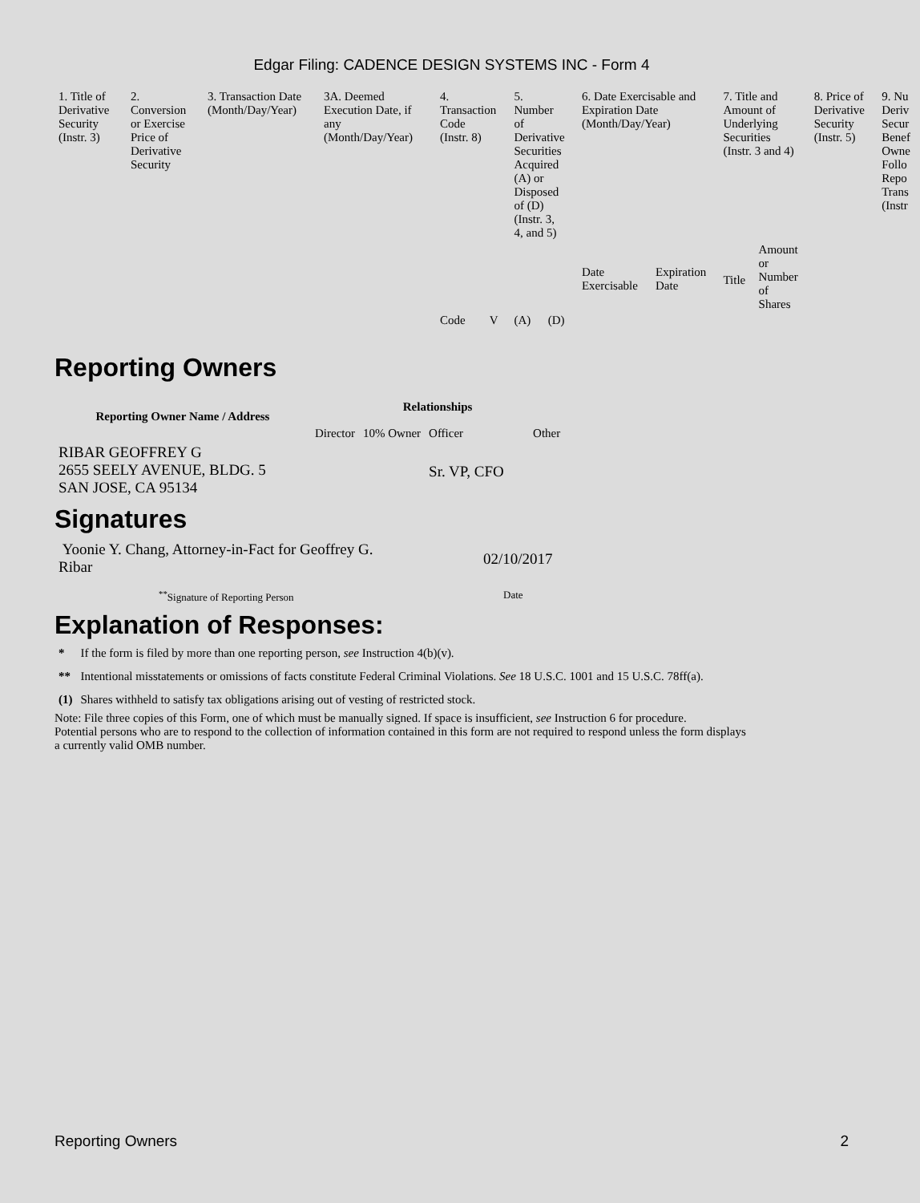Edgar Filing: CADENCE DESIGN SYSTEMS INC - Form 4
| 1. Title of Derivative Security (Instr. 3) | 2. Conversion or Exercise Price of Derivative Security | 3. Transaction Date (Month/Day/Year) | 3A. Deemed Execution Date, if any (Month/Day/Year) | 4. Transaction Code (Instr. 8) | | 5. Number of Derivative Securities Acquired (A) or Disposed of (D) (Instr. 3, 4, and 5) | | 6. Date Exercisable and Expiration Date (Month/Day/Year) | | 7. Title and Amount of Underlying Securities (Instr. 3 and 4) | | 8. Price of Derivative Security (Instr. 5) | 9. Nu Deriv Secur Benef Owne Follo Repo Trans (Instr |
| --- | --- | --- | --- | --- | --- | --- | --- | --- | --- | --- | --- | --- | --- |
| | | | | Code | V | (A) | (D) | Date Exercisable | Expiration Date | Title | Amount or Number of Shares | | |
Reporting Owners
| Reporting Owner Name / Address | Relationships | | | |
| --- | --- | --- | --- | --- |
| | Director | 10% Owner | Officer | Other |
| RIBAR GEOFFREY G 2655 SEELY AVENUE, BLDG. 5 SAN JOSE, CA 95134 | | | Sr. VP, CFO | |
Signatures
| Yoonie Y. Chang, Attorney-in-Fact for Geoffrey G. Ribar | 02/10/2017 |
| <sup>**</sup> Signature of Reporting Person | Date |
Explanation of Responses:
| * | If the form is filed by more than one reporting person, see Instruction 4(b)(v). |
| ** | Intentional misstatements or omissions of facts constitute Federal Criminal Violations. See 18 U.S.C. 1001 and 15 U.S.C. 78ff(a). |
| (1) | Shares withheld to satisfy tax obligations arising out of vesting of restricted stock. |
Note: File three copies of this Form, one of which must be manually signed. If space is insufficient, see Instruction 6 for procedure.
Potential persons who are to respond to the collection of information contained in this form are not required to respond unless the form displays
a currently valid OMB number.
Reporting Owners 2